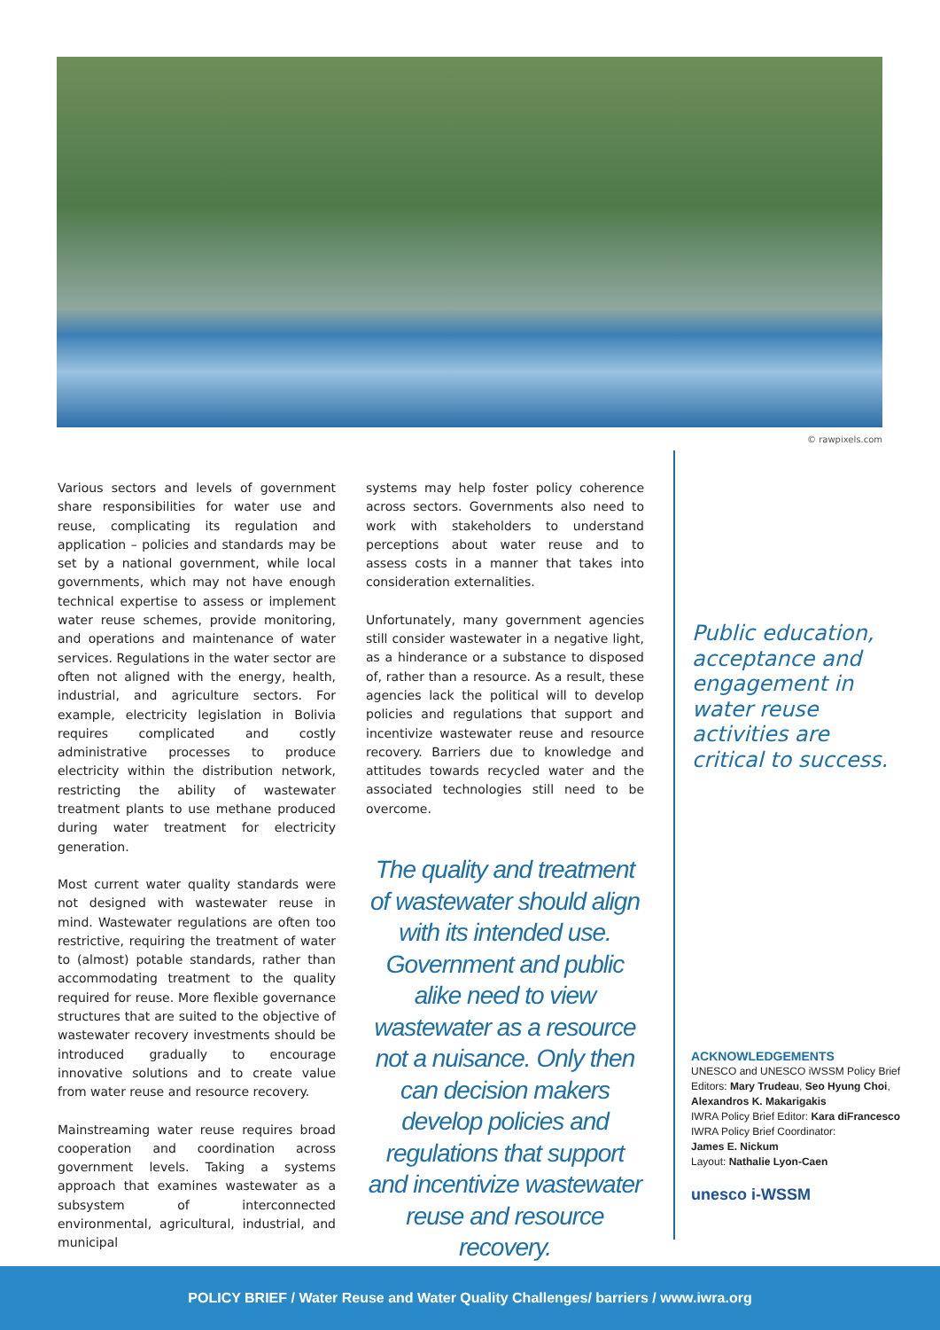© rawpixels.com
Various sectors and levels of government share responsibilities for water use and reuse, complicating its regulation and application – policies and standards may be set by a national government, while local governments, which may not have enough technical expertise to assess or implement water reuse schemes, provide monitoring, and operations and maintenance of water services. Regulations in the water sector are often not aligned with the energy, health, industrial, and agriculture sectors. For example, electricity legislation in Bolivia requires complicated and costly administrative processes to produce electricity within the distribution network, restricting the ability of wastewater treatment plants to use methane produced during water treatment for electricity generation.
Most current water quality standards were not designed with wastewater reuse in mind. Wastewater regulations are often too restrictive, requiring the treatment of water to (almost) potable standards, rather than accommodating treatment to the quality required for reuse. More flexible governance structures that are suited to the objective of wastewater recovery investments should be introduced gradually to encourage innovative solutions and to create value from water reuse and resource recovery.
Mainstreaming water reuse requires broad cooperation and coordination across government levels. Taking a systems approach that examines wastewater as a subsystem of interconnected environmental, agricultural, industrial, and municipal
systems may help foster policy coherence across sectors. Governments also need to work with stakeholders to understand perceptions about water reuse and to assess costs in a manner that takes into consideration externalities.
Unfortunately, many government agencies still consider wastewater in a negative light, as a hinderance or a substance to disposed of, rather than a resource. As a result, these agencies lack the political will to develop policies and regulations that support and incentivize wastewater reuse and resource recovery. Barriers due to knowledge and attitudes towards recycled water and the associated technologies still need to be overcome.
The quality and treatment of wastewater should align with its intended use. Government and public alike need to view wastewater as a resource not a nuisance. Only then can decision makers develop policies and regulations that support and incentivize wastewater reuse and resource recovery.
Public education, acceptance and engagement in water reuse activities are critical to success.
ACKNOWLEDGEMENTS
UNESCO and UNESCO iWSSM Policy Brief
Editors: Mary Trudeau, Seo Hyung Choi, Alexandros K. Makarigakis
IWRA Policy Brief Editor: Kara diFrancesco
IWRA Policy Brief Coordinator:
James E. Nickum
Layout: Nathalie Lyon-Caen
unesco i-WSSM
POLICY BRIEF / Water Reuse and Water Quality Challenges/ barriers / www.iwra.org